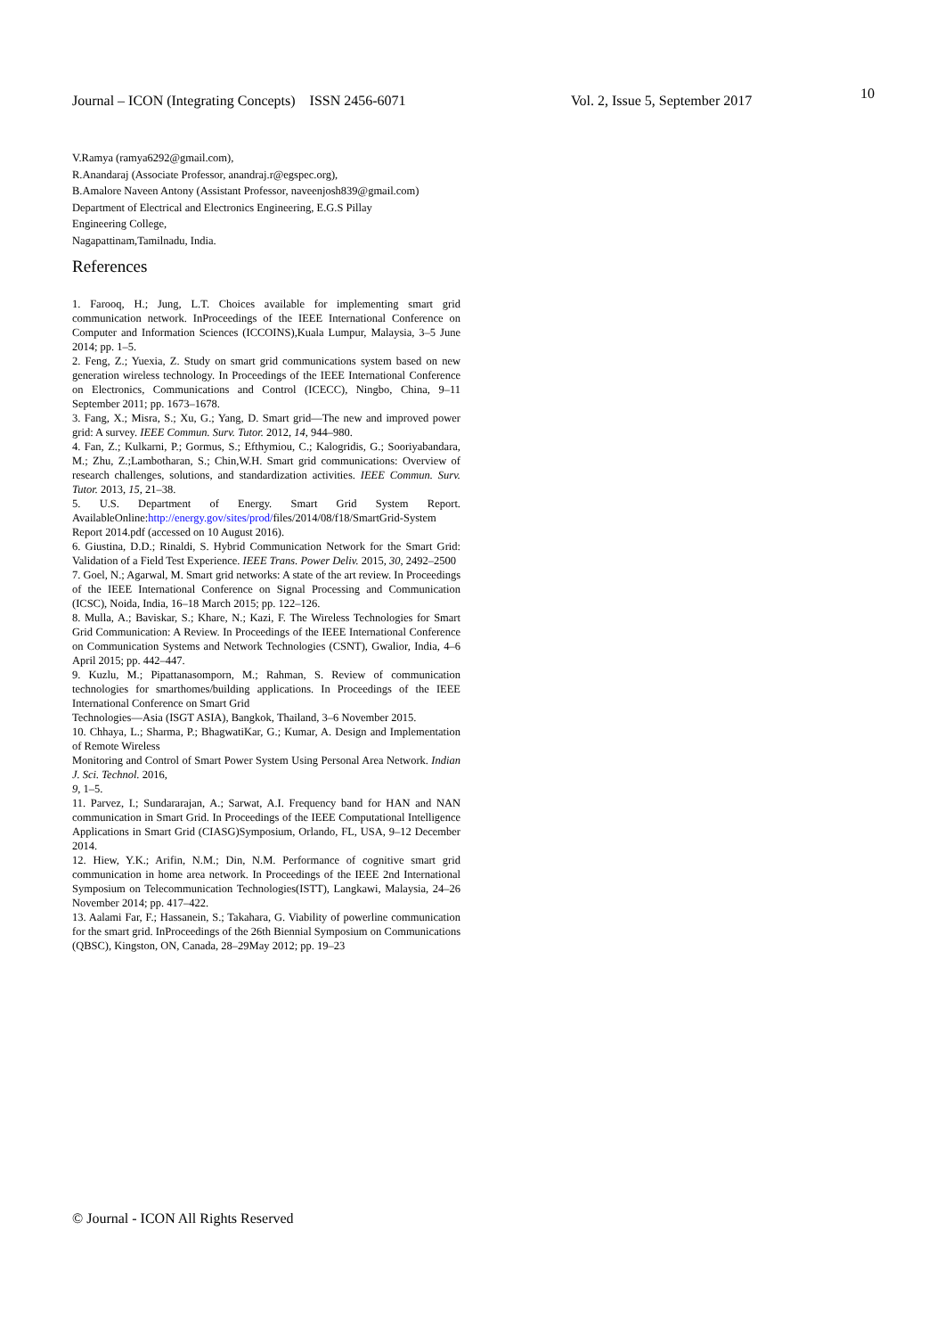10
Journal – ICON (Integrating Concepts) ISSN 2456-6071 Vol. 2, Issue 5, September 2017
V.Ramya (ramya6292@gmail.com),
R.Anandaraj (Associate Professor, anandraj.r@egspec.org),
B.Amalore Naveen Antony (Assistant Professor, naveenjosh839@gmail.com)
Department of Electrical and Electronics Engineering, E.G.S Pillay
Engineering College,
Nagapattinam,Tamilnadu, India.
References
1. Farooq, H.; Jung, L.T. Choices available for implementing smart grid communication network. InProceedings of the IEEE International Conference on Computer and Information Sciences (ICCOINS),Kuala Lumpur, Malaysia, 3–5 June 2014; pp. 1–5.
2. Feng, Z.; Yuexia, Z. Study on smart grid communications system based on new generation wireless technology. In Proceedings of the IEEE International Conference on Electronics, Communications and Control (ICECC), Ningbo, China, 9–11 September 2011; pp. 1673–1678.
3. Fang, X.; Misra, S.; Xu, G.; Yang, D. Smart grid—The new and improved power grid: A survey. IEEE Commun. Surv. Tutor. 2012, 14, 944–980.
4. Fan, Z.; Kulkarni, P.; Gormus, S.; Efthymiou, C.; Kalogridis, G.; Sooriyabandara, M.; Zhu, Z.;Lambotharan, S.; Chin,W.H. Smart grid communications: Overview of research challenges, solutions, and standardization activities. IEEE Commun. Surv. Tutor. 2013, 15, 21–38.
5. U.S. Department of Energy. Smart Grid System Report. AvailableOnline:http://energy.gov/sites/prod/files/2014/08/f18/SmartGrid-System Report 2014.pdf (accessed on 10 August 2016).
6. Giustina, D.D.; Rinaldi, S. Hybrid Communication Network for the Smart Grid: Validation of a Field Test Experience. IEEE Trans. Power Deliv. 2015, 30, 2492–2500
7. Goel, N.; Agarwal, M. Smart grid networks: A state of the art review. In Proceedings of the IEEE International Conference on Signal Processing and Communication (ICSC), Noida, India, 16–18 March 2015; pp. 122–126.
8. Mulla, A.; Baviskar, S.; Khare, N.; Kazi, F. The Wireless Technologies for Smart Grid Communication: A Review. In Proceedings of the IEEE International Conference on Communication Systems and Network Technologies (CSNT), Gwalior, India, 4–6 April 2015; pp. 442–447.
9. Kuzlu, M.; Pipattanasomporn, M.; Rahman, S. Review of communication technologies for smarthomes/building applications. In Proceedings of the IEEE International Conference on Smart Grid
Technologies—Asia (ISGT ASIA), Bangkok, Thailand, 3–6 November 2015.
10. Chhaya, L.; Sharma, P.; BhagwatiKar, G.; Kumar, A. Design and Implementation of Remote Wireless
Monitoring and Control of Smart Power System Using Personal Area Network. Indian J. Sci. Technol. 2016,
9, 1–5.
11. Parvez, I.; Sundararajan, A.; Sarwat, A.I. Frequency band for HAN and NAN communication in Smart Grid. In Proceedings of the IEEE Computational Intelligence Applications in Smart Grid (CIASG)Symposium, Orlando, FL, USA, 9–12 December 2014.
12. Hiew, Y.K.; Arifin, N.M.; Din, N.M. Performance of cognitive smart grid communication in home area network. In Proceedings of the IEEE 2nd International Symposium on Telecommunication Technologies(ISTT), Langkawi, Malaysia, 24–26 November 2014; pp. 417–422.
13. Aalami Far, F.; Hassanein, S.; Takahara, G. Viability of powerline communication for the smart grid. InProceedings of the 26th Biennial Symposium on Communications (QBSC), Kingston, ON, Canada, 28–29May 2012; pp. 19–23
© Journal - ICON All Rights Reserved